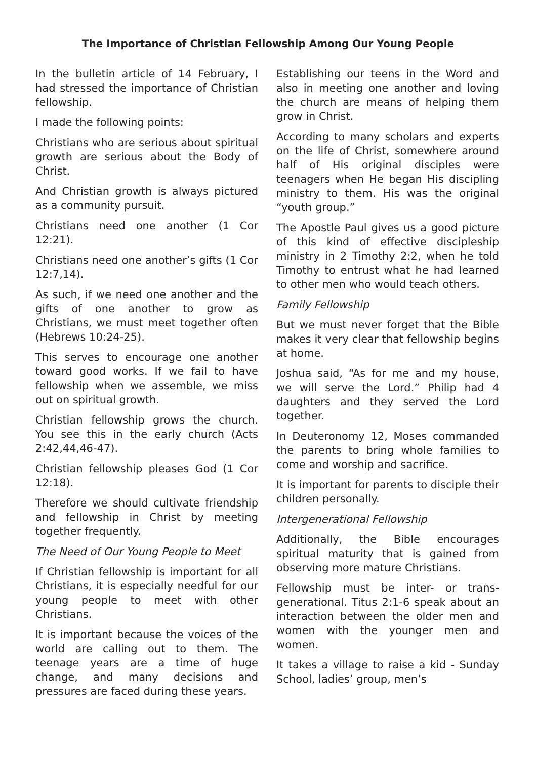The Importance of Christian Fellowship Among Our Young People
In the bulletin article of 14 February, I had stressed the importance of Christian fellowship.
I made the following points:
Christians who are serious about spiritual growth are serious about the Body of Christ.
And Christian growth is always pictured as a community pursuit.
Christians need one another (1 Cor 12:21).
Christians need one another’s gifts (1 Cor 12:7,14).
As such, if we need one another and the gifts of one another to grow as Christians, we must meet together often (Hebrews 10:24-25).
This serves to encourage one another toward good works. If we fail to have fellowship when we assemble, we miss out on spiritual growth.
Christian fellowship grows the church. You see this in the early church (Acts 2:42,44,46-47).
Christian fellowship pleases God (1 Cor 12:18).
Therefore we should cultivate friendship and fellowship in Christ by meeting together frequently.
The Need of Our Young People to Meet
If Christian fellowship is important for all Christians, it is especially needful for our young people to meet with other Christians.
It is important because the voices of the world are calling out to them. The teenage years are a time of huge change, and many decisions and pressures are faced during these years.
Establishing our teens in the Word and also in meeting one another and loving the church are means of helping them grow in Christ.
According to many scholars and experts on the life of Christ, somewhere around half of His original disciples were teenagers when He began His discipling ministry to them. His was the original “youth group.”
The Apostle Paul gives us a good picture of this kind of effective discipleship ministry in 2 Timothy 2:2, when he told Timothy to entrust what he had learned to other men who would teach others.
Family Fellowship
But we must never forget that the Bible makes it very clear that fellowship begins at home.
Joshua said, “As for me and my house, we will serve the Lord.” Philip had 4 daughters and they served the Lord together.
In Deuteronomy 12, Moses commanded the parents to bring whole families to come and worship and sacrifice.
It is important for parents to disciple their children personally.
Intergenerational Fellowship
Additionally, the Bible encourages spiritual maturity that is gained from observing more mature Christians.
Fellowship must be inter- or trans-generational. Titus 2:1-6 speak about an interaction between the older men and women with the younger men and women.
It takes a village to raise a kid - Sunday School, ladies’ group, men’s